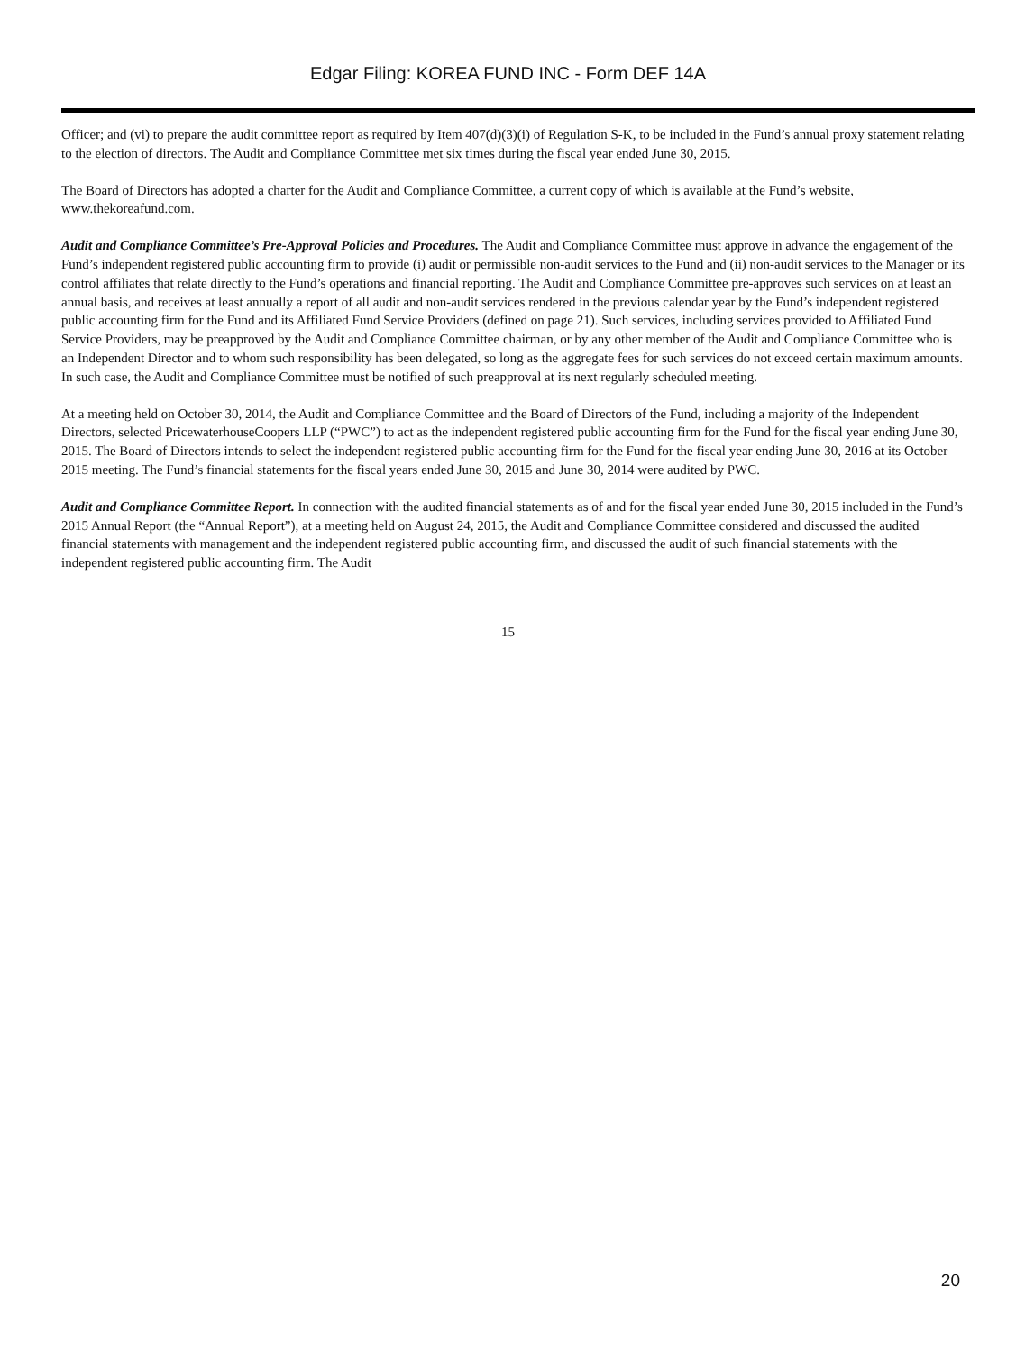Edgar Filing: KOREA FUND INC - Form DEF 14A
Officer; and (vi) to prepare the audit committee report as required by Item 407(d)(3)(i) of Regulation S-K, to be included in the Fund’s annual proxy statement relating to the election of directors. The Audit and Compliance Committee met six times during the fiscal year ended June 30, 2015.
The Board of Directors has adopted a charter for the Audit and Compliance Committee, a current copy of which is available at the Fund’s website, www.thekoreafund.com.
Audit and Compliance Committee’s Pre-Approval Policies and Procedures. The Audit and Compliance Committee must approve in advance the engagement of the Fund’s independent registered public accounting firm to provide (i) audit or permissible non-audit services to the Fund and (ii) non-audit services to the Manager or its control affiliates that relate directly to the Fund’s operations and financial reporting. The Audit and Compliance Committee pre-approves such services on at least an annual basis, and receives at least annually a report of all audit and non-audit services rendered in the previous calendar year by the Fund’s independent registered public accounting firm for the Fund and its Affiliated Fund Service Providers (defined on page 21). Such services, including services provided to Affiliated Fund Service Providers, may be preapproved by the Audit and Compliance Committee chairman, or by any other member of the Audit and Compliance Committee who is an Independent Director and to whom such responsibility has been delegated, so long as the aggregate fees for such services do not exceed certain maximum amounts. In such case, the Audit and Compliance Committee must be notified of such preapproval at its next regularly scheduled meeting.
At a meeting held on October 30, 2014, the Audit and Compliance Committee and the Board of Directors of the Fund, including a majority of the Independent Directors, selected PricewaterhouseCoopers LLP (“PWC”) to act as the independent registered public accounting firm for the Fund for the fiscal year ending June 30, 2015. The Board of Directors intends to select the independent registered public accounting firm for the Fund for the fiscal year ending June 30, 2016 at its October 2015 meeting. The Fund’s financial statements for the fiscal years ended June 30, 2015 and June 30, 2014 were audited by PWC.
Audit and Compliance Committee Report. In connection with the audited financial statements as of and for the fiscal year ended June 30, 2015 included in the Fund’s 2015 Annual Report (the “Annual Report”), at a meeting held on August 24, 2015, the Audit and Compliance Committee considered and discussed the audited financial statements with management and the independent registered public accounting firm, and discussed the audit of such financial statements with the independent registered public accounting firm. The Audit
15
20